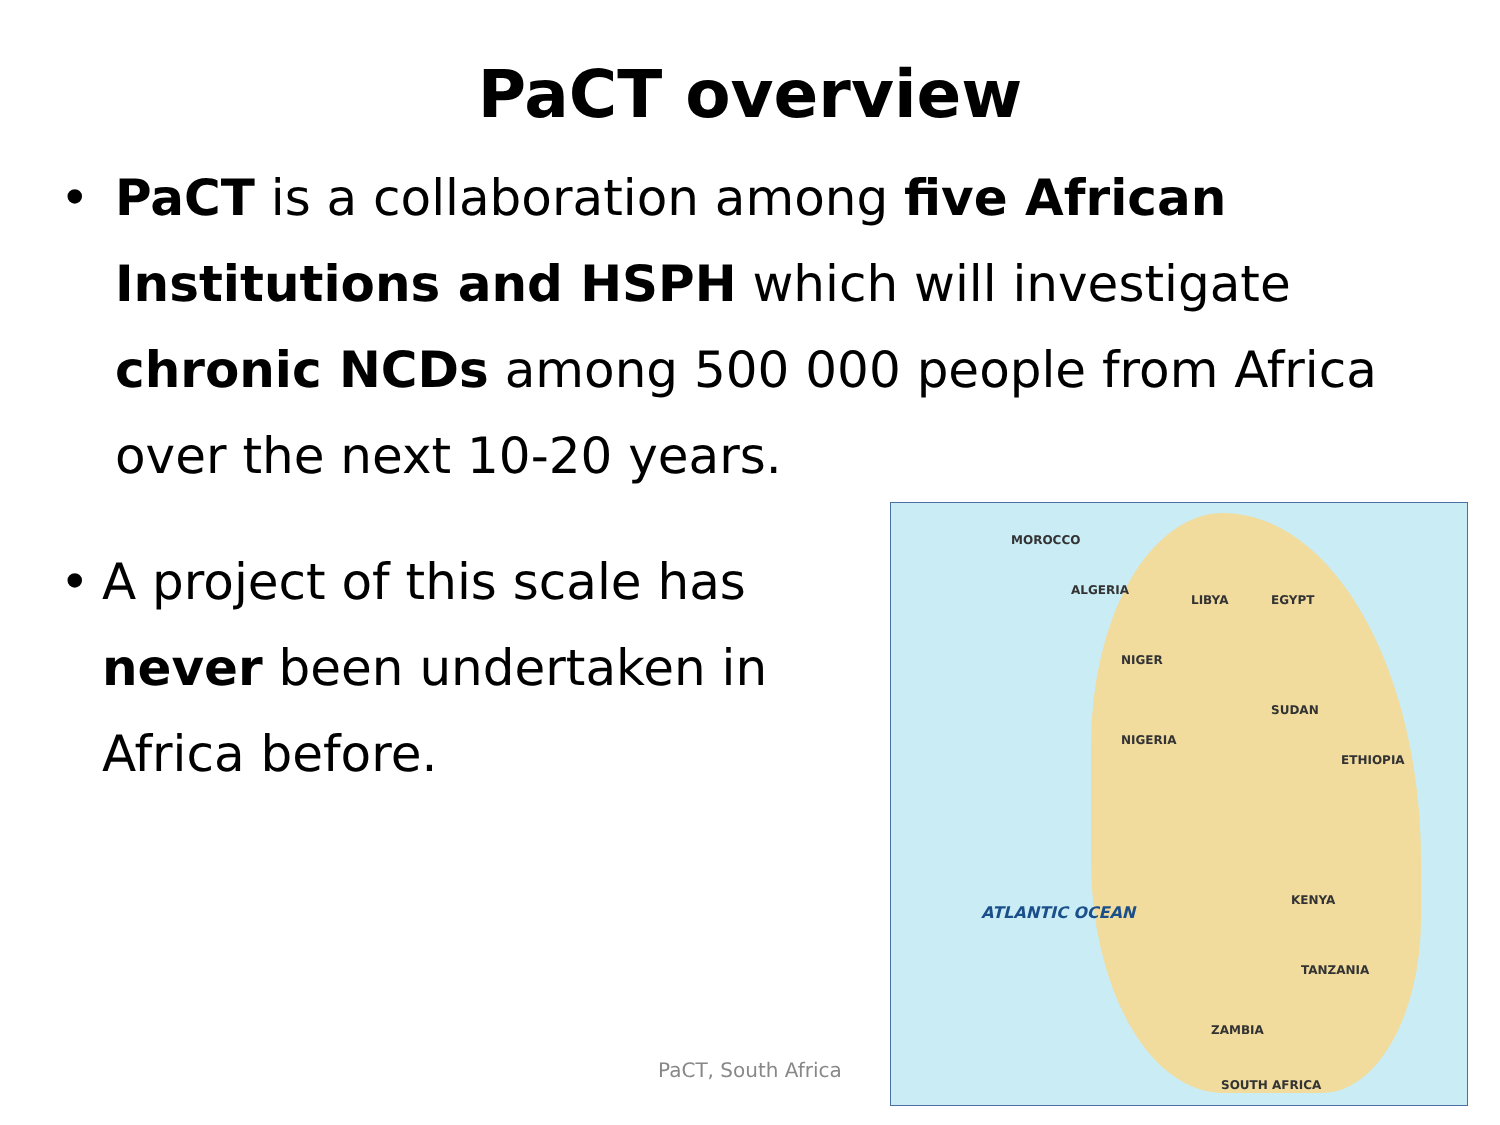PaCT overview
• PaCT is a collaboration among five African Institutions and HSPH which will investigate chronic NCDs among 500 000 people from Africa over the next 10-20 years.
• A project of this scale has never been undertaken in Africa before.
MOROCCO
ALGERIA
LIBYA EGYPT
NIGER
SUDAN
ETHIOPIA
NIGERIA
KENYA
TANZANIA
ZAMBIA
SOUTH AFRICA
ATLANTIC OCEAN
PaCT, South Africa